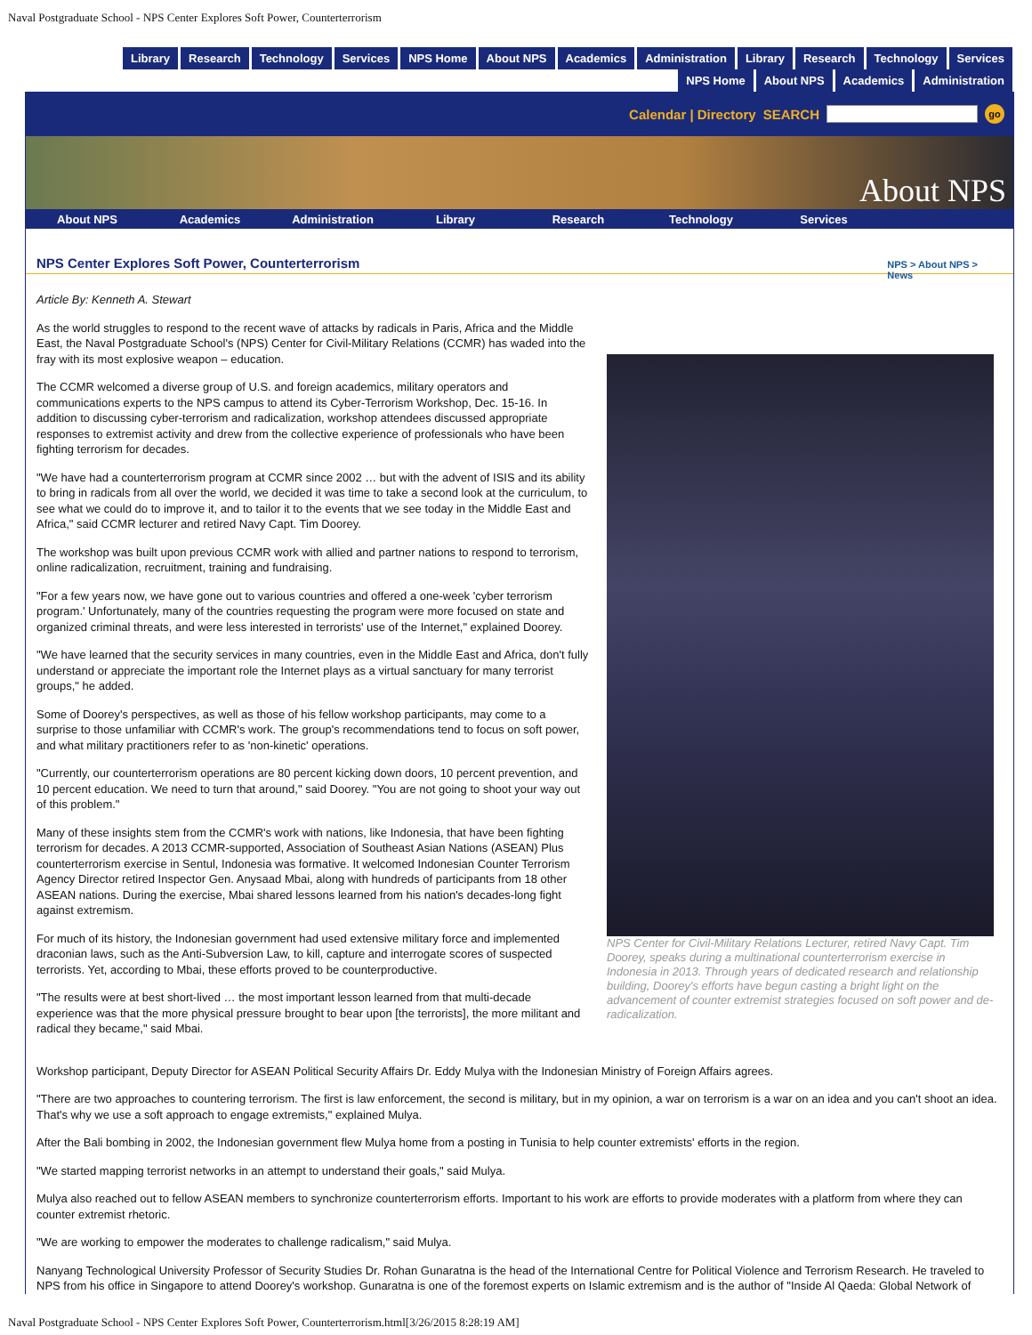Naval Postgraduate School - NPS Center Explores Soft Power, Counterterrorism
Library Research Technology Services NPS Home About NPS Academics Administration Library Research Technology Services
NPS Home About NPS Academics Administration
Calendar | Directory SEARCH
go
About NPS
About NPS Academics Administration Library Research Technology Services
NPS > About NPS >
News
NPS Center Explores Soft Power, Counterterrorism
Article By: Kenneth A. Stewart
NPS Center for Civil-Military Relations Lecturer, retired Navy Capt. Tim Doorey, speaks during a multinational counterterrorism exercise in Indonesia in 2013. Through years of dedicated research and relationship building, Doorey's efforts have begun casting a bright light on the advancement of counter extremist strategies focused on soft power and de-radicalization.
As the world struggles to respond to the recent wave of attacks by radicals in Paris, Africa and the Middle East, the Naval Postgraduate School's (NPS) Center for Civil-Military Relations (CCMR) has waded into the fray with its most explosive weapon – education.
The CCMR welcomed a diverse group of U.S. and foreign academics, military operators and communications experts to the NPS campus to attend its Cyber-Terrorism Workshop, Dec. 15-16. In addition to discussing cyber-terrorism and radicalization, workshop attendees discussed appropriate responses to extremist activity and drew from the collective experience of professionals who have been fighting terrorism for decades.
"We have had a counterterrorism program at CCMR since 2002 … but with the advent of ISIS and its ability to bring in radicals from all over the world, we decided it was time to take a second look at the curriculum, to see what we could do to improve it, and to tailor it to the events that we see today in the Middle East and Africa," said CCMR lecturer and retired Navy Capt. Tim Doorey.
The workshop was built upon previous CCMR work with allied and partner nations to respond to terrorism, online radicalization, recruitment, training and fundraising.
"For a few years now, we have gone out to various countries and offered a one-week 'cyber terrorism program.' Unfortunately, many of the countries requesting the program were more focused on state and organized criminal threats, and were less interested in terrorists' use of the Internet," explained Doorey.
"We have learned that the security services in many countries, even in the Middle East and Africa, don't fully understand or appreciate the important role the Internet plays as a virtual sanctuary for many terrorist groups," he added.
Some of Doorey's perspectives, as well as those of his fellow workshop participants, may come to a surprise to those unfamiliar with CCMR's work. The group's recommendations tend to focus on soft power, and what military practitioners refer to as 'non-kinetic' operations.
"Currently, our counterterrorism operations are 80 percent kicking down doors, 10 percent prevention, and 10 percent education. We need to turn that around," said Doorey. "You are not going to shoot your way out of this problem."
Many of these insights stem from the CCMR's work with nations, like Indonesia, that have been fighting terrorism for decades. A 2013 CCMR-supported, Association of Southeast Asian Nations (ASEAN) Plus counterterrorism exercise in Sentul, Indonesia was formative. It welcomed Indonesian Counter Terrorism Agency Director retired Inspector Gen. Anysaad Mbai, along with hundreds of participants from 18 other ASEAN nations. During the exercise, Mbai shared lessons learned from his nation's decades-long fight against extremism.
For much of its history, the Indonesian government had used extensive military force and implemented draconian laws, such as the Anti-Subversion Law, to kill, capture and interrogate scores of suspected terrorists. Yet, according to Mbai, these efforts proved to be counterproductive.
"The results were at best short-lived … the most important lesson learned from that multi-decade experience was that the more physical pressure brought to bear upon [the terrorists], the more militant and radical they became," said Mbai.
Workshop participant, Deputy Director for ASEAN Political Security Affairs Dr. Eddy Mulya with the Indonesian Ministry of Foreign Affairs agrees.
"There are two approaches to countering terrorism. The first is law enforcement, the second is military, but in my opinion, a war on terrorism is a war on an idea and you can't shoot an idea. That's why we use a soft approach to engage extremists," explained Mulya.
After the Bali bombing in 2002, the Indonesian government flew Mulya home from a posting in Tunisia to help counter extremists' efforts in the region.
"We started mapping terrorist networks in an attempt to understand their goals," said Mulya.
Mulya also reached out to fellow ASEAN members to synchronize counterterrorism efforts. Important to his work are efforts to provide moderates with a platform from where they can counter extremist rhetoric.
"We are working to empower the moderates to challenge radicalism," said Mulya.
Nanyang Technological University Professor of Security Studies Dr. Rohan Gunaratna is the head of the International Centre for Political Violence and Terrorism Research. He traveled to NPS from his office in Singapore to attend Doorey's workshop. Gunaratna is one of the foremost experts on Islamic extremism and is the author of "Inside Al Qaeda: Global Network of
Naval Postgraduate School - NPS Center Explores Soft Power, Counterterrorism.html[3/26/2015 8:28:19 AM]